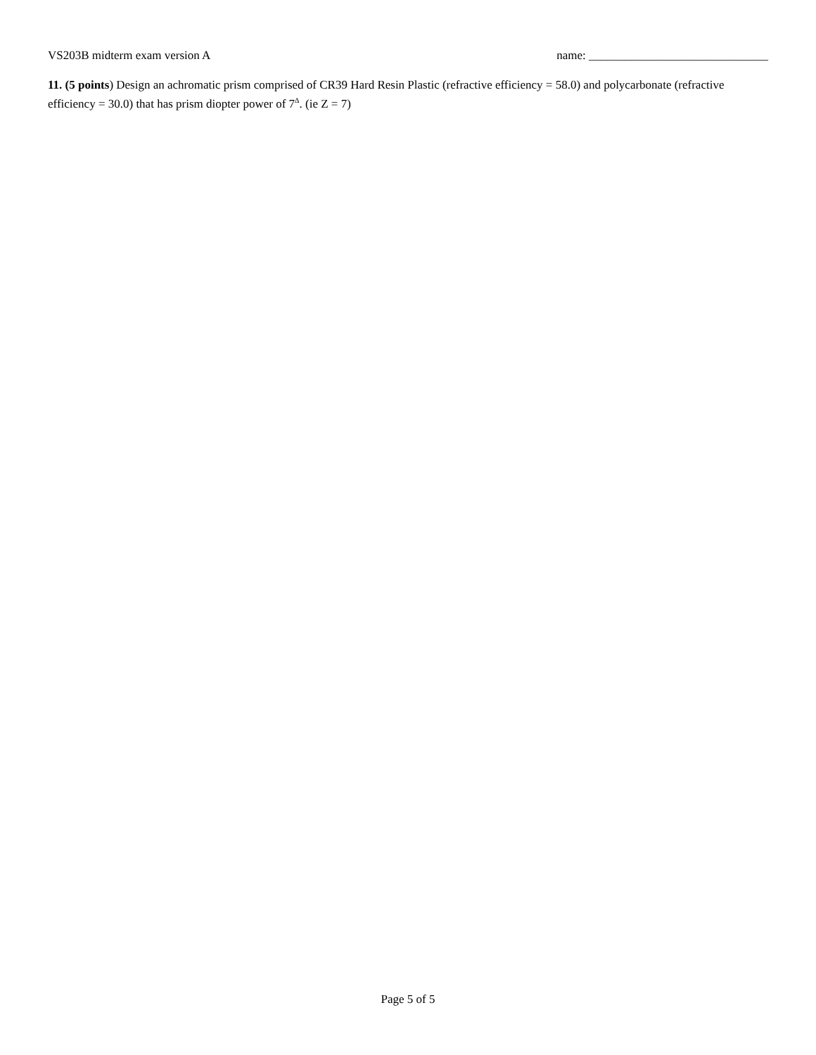VS203B midterm exam version A name: ______________________________
11. (5 points) Design an achromatic prism comprised of CR39 Hard Resin Plastic (refractive efficiency = 58.0) and polycarbonate (refractive efficiency = 30.0) that has prism diopter power of 7<sup>Δ</sup>. (ie Z = 7)
Page 5 of 5